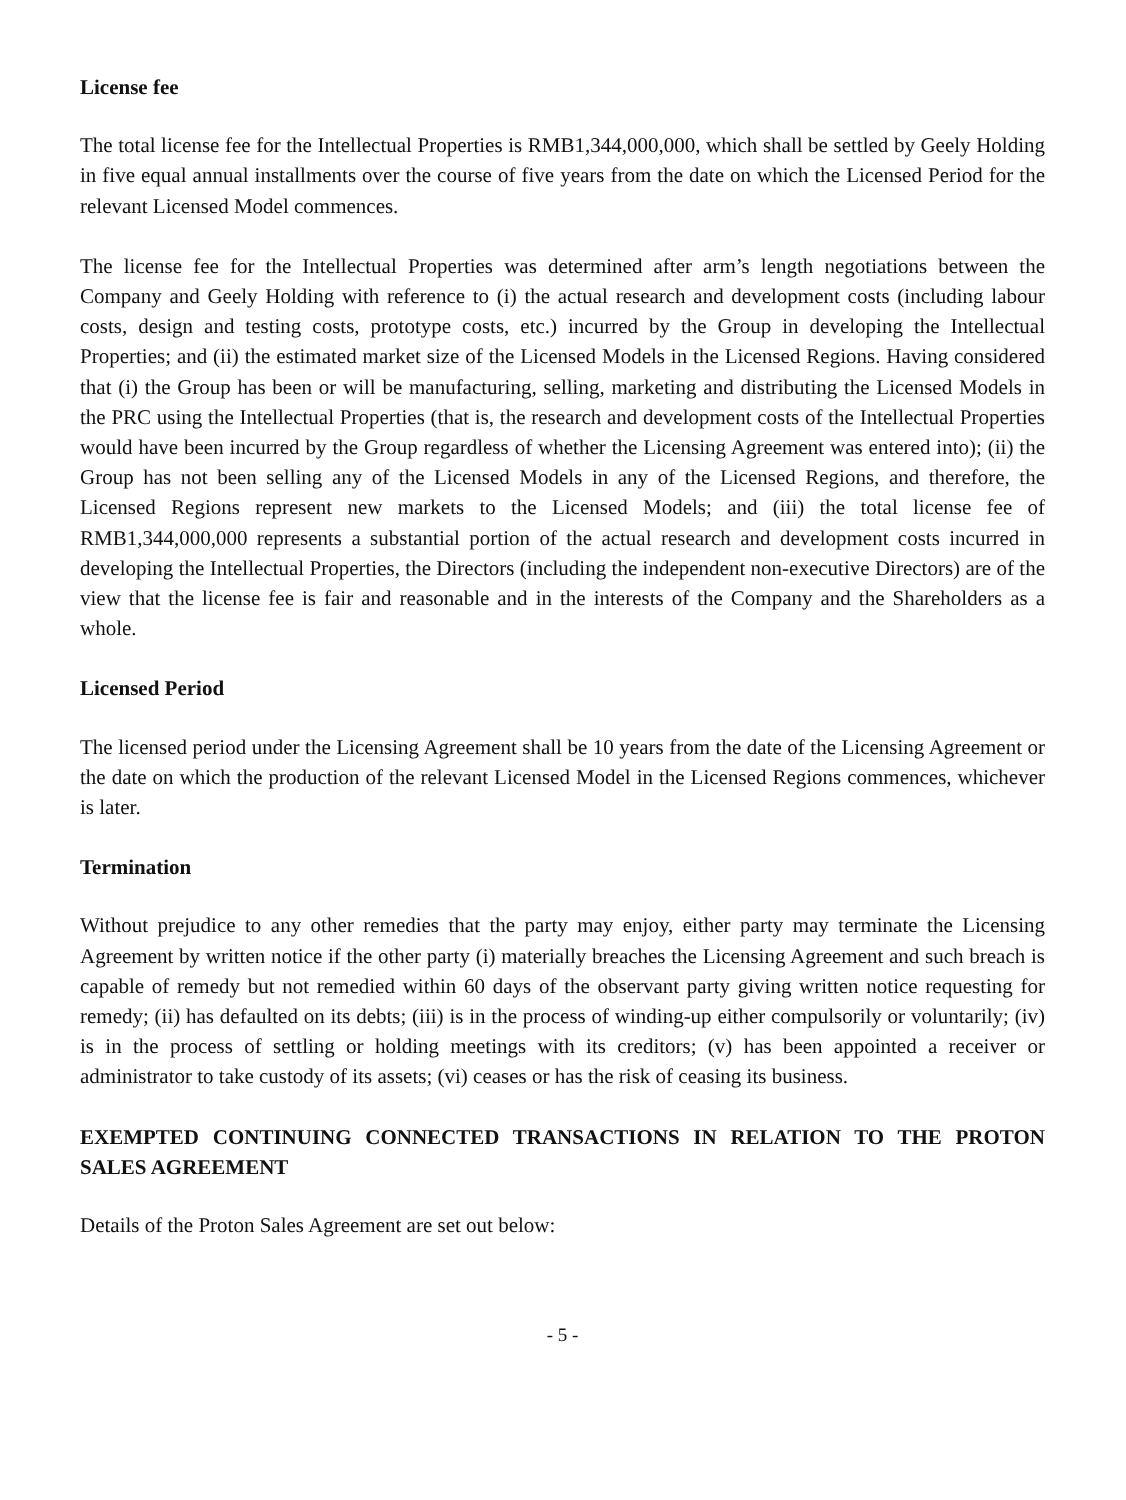License fee
The total license fee for the Intellectual Properties is RMB1,344,000,000, which shall be settled by Geely Holding in five equal annual installments over the course of five years from the date on which the Licensed Period for the relevant Licensed Model commences.
The license fee for the Intellectual Properties was determined after arm’s length negotiations between the Company and Geely Holding with reference to (i) the actual research and development costs (including labour costs, design and testing costs, prototype costs, etc.) incurred by the Group in developing the Intellectual Properties; and (ii) the estimated market size of the Licensed Models in the Licensed Regions. Having considered that (i) the Group has been or will be manufacturing, selling, marketing and distributing the Licensed Models in the PRC using the Intellectual Properties (that is, the research and development costs of the Intellectual Properties would have been incurred by the Group regardless of whether the Licensing Agreement was entered into); (ii) the Group has not been selling any of the Licensed Models in any of the Licensed Regions, and therefore, the Licensed Regions represent new markets to the Licensed Models; and (iii) the total license fee of RMB1,344,000,000 represents a substantial portion of the actual research and development costs incurred in developing the Intellectual Properties, the Directors (including the independent non-executive Directors) are of the view that the license fee is fair and reasonable and in the interests of the Company and the Shareholders as a whole.
Licensed Period
The licensed period under the Licensing Agreement shall be 10 years from the date of the Licensing Agreement or the date on which the production of the relevant Licensed Model in the Licensed Regions commences, whichever is later.
Termination
Without prejudice to any other remedies that the party may enjoy, either party may terminate the Licensing Agreement by written notice if the other party (i) materially breaches the Licensing Agreement and such breach is capable of remedy but not remedied within 60 days of the observant party giving written notice requesting for remedy; (ii) has defaulted on its debts; (iii) is in the process of winding-up either compulsorily or voluntarily; (iv) is in the process of settling or holding meetings with its creditors; (v) has been appointed a receiver or administrator to take custody of its assets; (vi) ceases or has the risk of ceasing its business.
EXEMPTED CONTINUING CONNECTED TRANSACTIONS IN RELATION TO THE PROTON SALES AGREEMENT
Details of the Proton Sales Agreement are set out below:
- 5 -